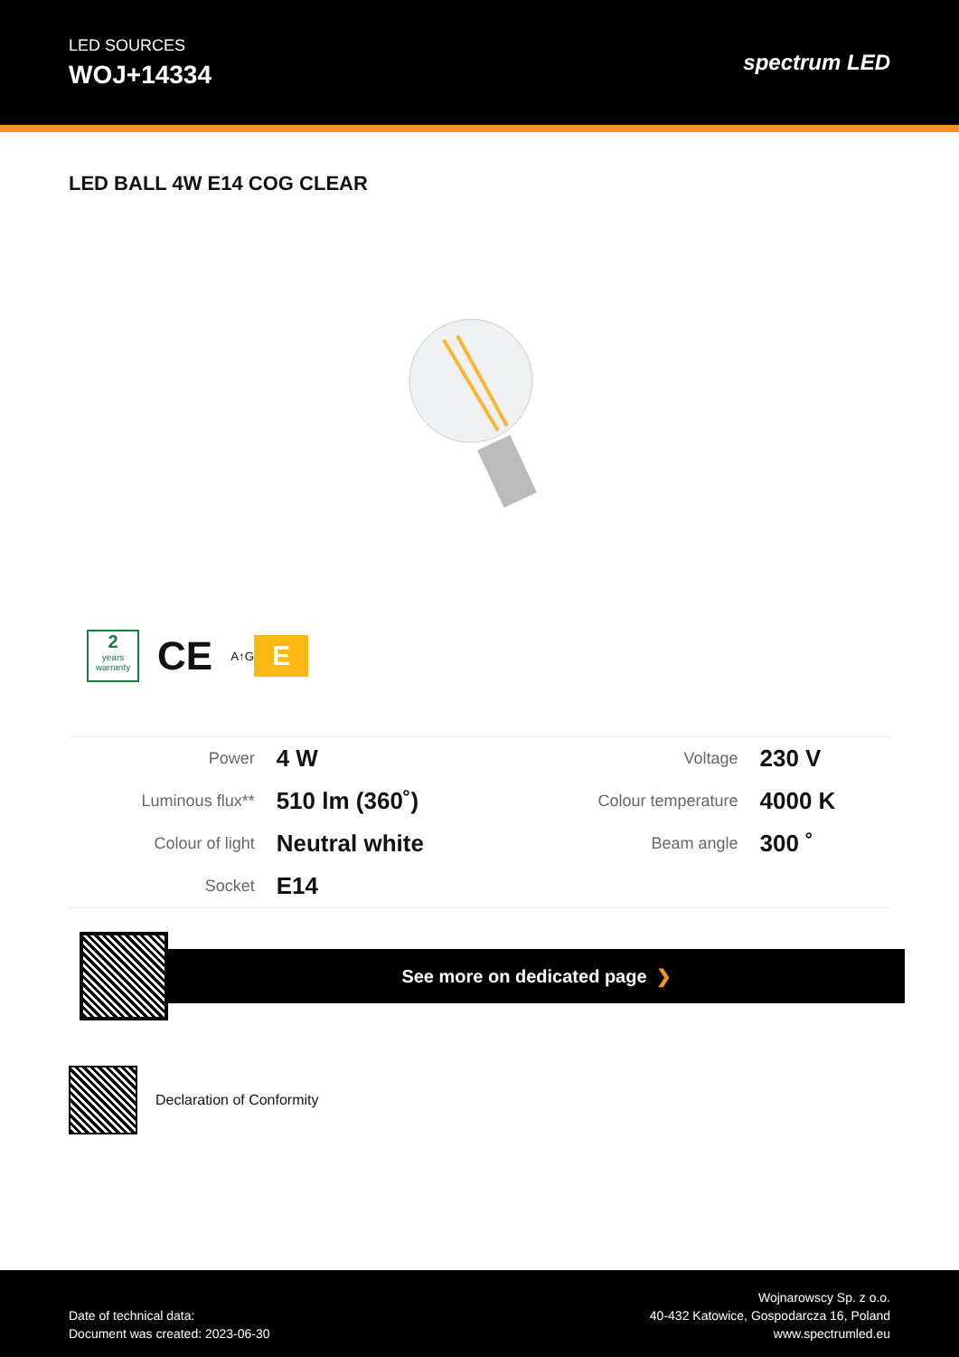LED SOURCES
WOJ+14334
spectrum LED
LED BALL 4W E14 COG CLEAR
2
years
warranty
CE
A↑G E
| Power | 4 W | Voltage | 230 V |
| Luminous flux** | 510 lm (360˚) | Colour temperature | 4000 K |
| Colour of light | Neutral white | Beam angle | 300 ˚ |
| Socket | E14 | | |
See more on dedicated page ❯
Declaration of Conformity
Date of technical data:
Document was created: 2023-06-30
Wojnarowscy Sp. z o.o.
40-432 Katowice, Gospodarcza 16, Poland
www.spectrumled.eu